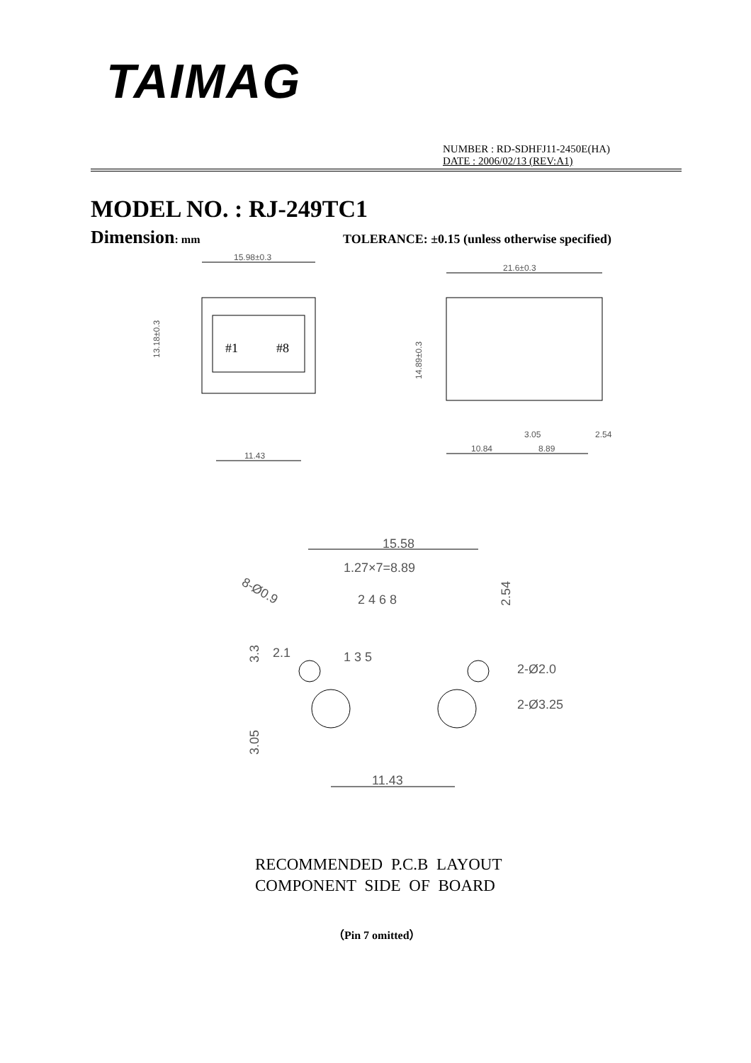TAIMAG
NUMBER : RD-SDHFJ11-2450E(HA)
DATE : 2006/02/13 (REV:A1)
MODEL NO. : RJ-249TC1
Dimension: mm
TOLERANCE: ±0.15 (unless otherwise specified)
#1
#8
15.98±0.3
11.43
13.18±0.3
21.6±0.3
10.84
8.89
3.05
2.54
14.89±0.3
15.58
1.27×7=8.89
8-Ø0.9
2 4 6 8
1 3 5
2.1
2-Ø2.0
2-Ø3.25
2.54
3.3
3.05
11.43
RECOMMENDED P.C.B LAYOUT
COMPONENT SIDE OF BOARD
（Pin 7 omitted）